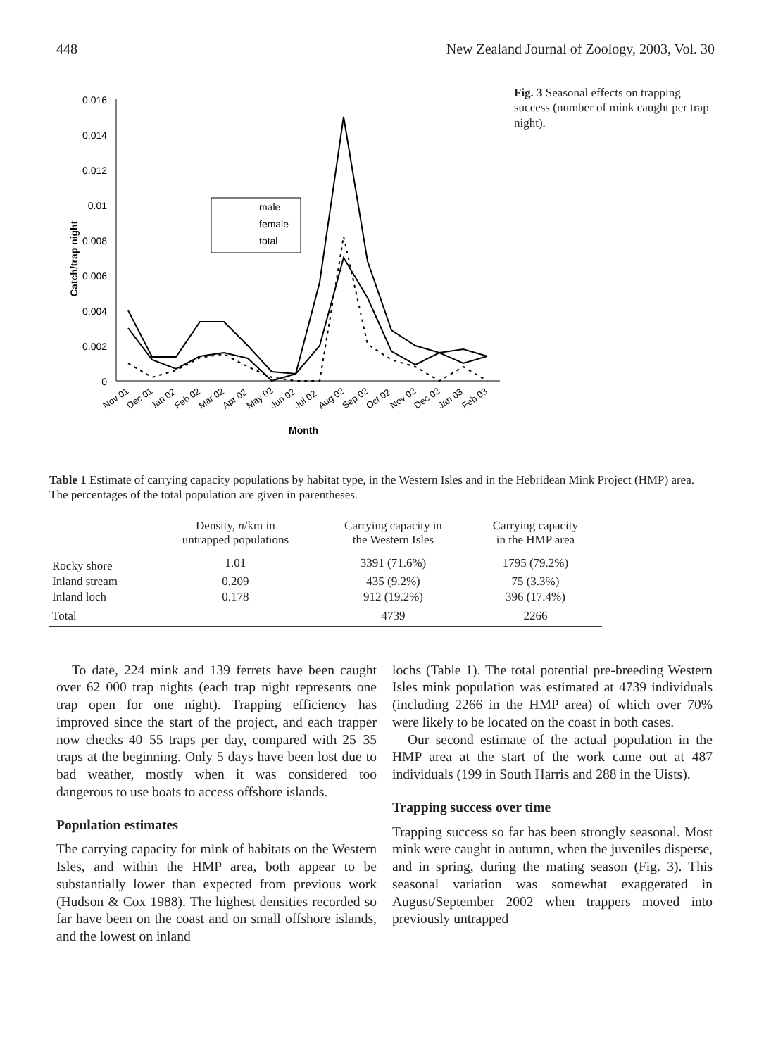448 New Zealand Journal of Zoology, 2003, Vol. 30
Catch/trap night
0.016
0.014
0.012
0.01
0.008
0.006
0.004
0.002
0
male
female
total
Month
Nov 01
Dec 01
Jan 02
Feb 02
Mar 02
Apr 02
May 02
Jun 02
Jul 02
Aug 02
Sep 02
Oct 02
Nov 02
Dec 02
Jan 03
Feb 03
Fig. 3 Seasonal effects on trapping success (number of mink caught per trap night).
Table 1 Estimate of carrying capacity populations by habitat type, in the Western Isles and in the Hebridean Mink Project (HMP) area. The percentages of the total population are given in parentheses.
| | Density, n /km in untrapped populations | Carrying capacity in the Western Isles | Carrying capacity in the HMP area |
| --- | --- | --- | --- |
| Rocky shore | 1.01 | 3391 (71.6%) | 1795 (79.2%) |
| Inland stream | 0.209 | 435 (9.2%) | 75 (3.3%) |
| Inland loch | 0.178 | 912 (19.2%) | 396 (17.4%) |
| Total | | 4739 | 2266 |
To date, 224 mink and 139 ferrets have been caught over 62 000 trap nights (each trap night represents one trap open for one night). Trapping efficiency has improved since the start of the project, and each trapper now checks 40–55 traps per day, compared with 25–35 traps at the beginning. Only 5 days have been lost due to bad weather, mostly when it was considered too dangerous to use boats to access offshore islands.
Population estimates
The carrying capacity for mink of habitats on the Western Isles, and within the HMP area, both appear to be substantially lower than expected from previous work (Hudson & Cox 1988). The highest densities recorded so far have been on the coast and on small offshore islands, and the lowest on inland
lochs (Table 1). The total potential pre-breeding Western Isles mink population was estimated at 4739 individuals (including 2266 in the HMP area) of which over 70% were likely to be located on the coast in both cases.
Our second estimate of the actual population in the HMP area at the start of the work came out at 487 individuals (199 in South Harris and 288 in the Uists).
Trapping success over time
Trapping success so far has been strongly seasonal. Most mink were caught in autumn, when the juveniles disperse, and in spring, during the mating season (Fig. 3). This seasonal variation was somewhat exaggerated in August/September 2002 when trappers moved into previously untrapped